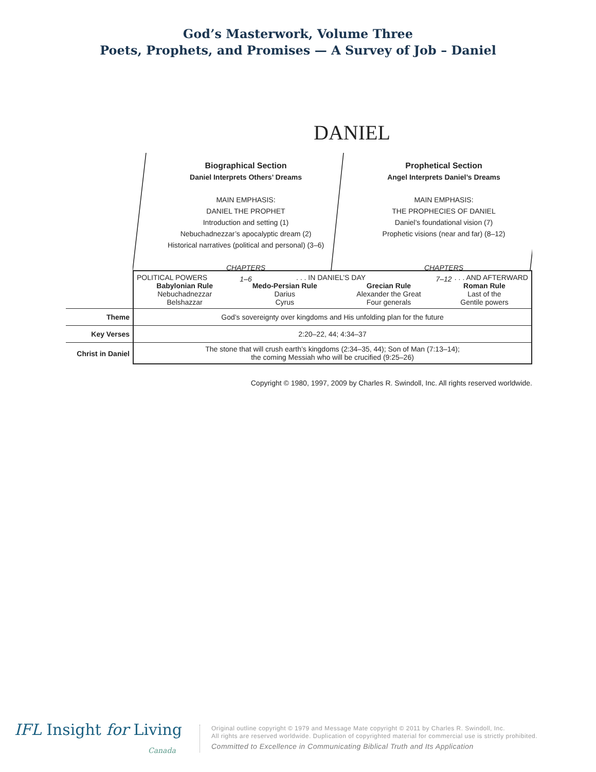God’s Masterwork, Volume Three
Poets, Prophets, and Promises — A Survey of Job – Daniel
DANIEL
Biographical Section
Daniel Interprets Others’ Dreams
MAIN EMPHASIS:
DANIEL THE PROPHET
Introduction and setting (1)
Nebuchadnezzar’s apocalyptic dream (2)
Historical narratives (political and personal) (3–6)
CHAPTERS
1–6
Prophetical Section
Angel Interprets Daniel’s Dreams
MAIN EMPHASIS:
THE PROPHECIES OF DANIEL
Daniel’s foundational vision (7)
Prophetic visions (near and far) (8–12)
CHAPTERS
7–12
| | POLITICAL POWERS . . . IN DANIEL’S DAY . . . AND AFTERWARD Babylonian Rule Nebuchadnezzar Belshazzar Medo-Persian Rule Darius Cyrus Grecian Rule Alexander the Great Four generals Roman Rule Last of the Gentile powers |
| Theme | God’s sovereignty over kingdoms and His unfolding plan for the future |
| Key Verses | 2:20–22, 44; 4:34–37 |
| Christ in Daniel | The stone that will crush earth’s kingdoms (2:34–35, 44); Son of Man (7:13–14); the coming Messiah who will be crucified (9:25–26) |
Copyright © 1980, 1997, 2009 by Charles R. Swindoll, Inc. All rights reserved worldwide.
IFL Insight for Living
Canada
Original outline copyright © 1979 and Message Mate copyright © 2011 by Charles R. Swindoll, Inc.
All rights are reserved worldwide. Duplication of copyrighted material for commercial use is strictly prohibited.
Committed to Excellence in Communicating Biblical Truth and Its Application